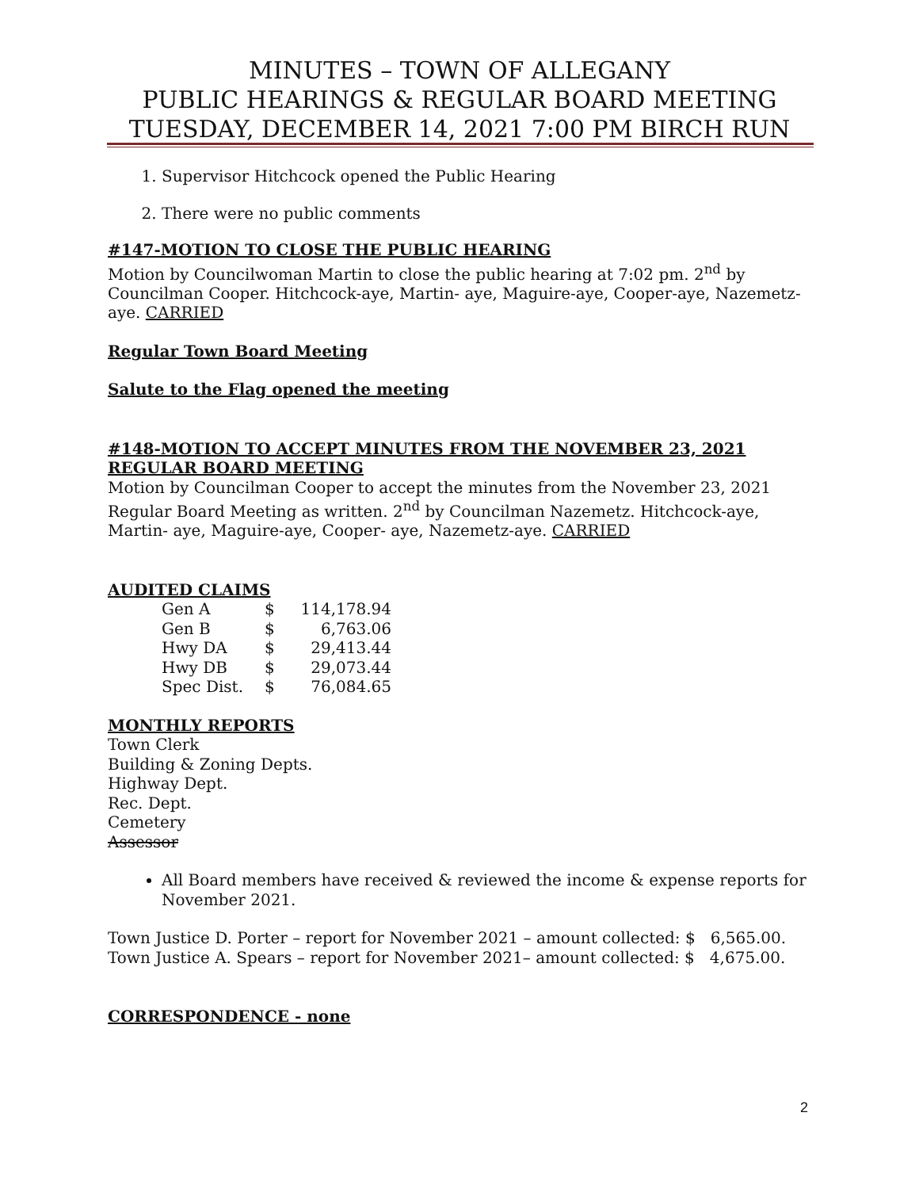MINUTES – TOWN OF ALLEGANY
PUBLIC HEARINGS & REGULAR BOARD MEETING
TUESDAY, DECEMBER 14, 2021 7:00 PM BIRCH RUN
1. Supervisor Hitchcock opened the Public Hearing
2. There were no public comments
#147-MOTION TO CLOSE THE PUBLIC HEARING
Motion by Councilwoman Martin to close the public hearing at 7:02 pm. 2<sup>nd</sup> by Councilman Cooper. Hitchcock-aye, Martin- aye, Maguire-aye, Cooper-aye, Nazemetz-aye. CARRIED
Regular Town Board Meeting
Salute to the Flag opened the meeting
#148-MOTION TO ACCEPT MINUTES FROM THE NOVEMBER 23, 2021 REGULAR BOARD MEETING
Motion by Councilman Cooper to accept the minutes from the November 23, 2021 Regular Board Meeting as written. 2<sup>nd</sup> by Councilman Nazemetz. Hitchcock-aye, Martin- aye, Maguire-aye, Cooper- aye, Nazemetz-aye. CARRIED
AUDITED CLAIMS
| Gen A | $ | 114,178.94 |
| Gen B | $ | 6,763.06 |
| Hwy DA | $ | 29,413.44 |
| Hwy DB | $ | 29,073.44 |
| Spec Dist. | $ | 76,084.65 |
MONTHLY REPORTS
Town Clerk
Building & Zoning Depts.
Highway Dept.
Rec. Dept.
Cemetery
Assessor
All Board members have received & reviewed the income & expense reports for November 2021.
Town Justice D. Porter – report for November 2021 – amount collected: $ 6,565.00.
Town Justice A. Spears – report for November 2021– amount collected: $ 4,675.00.
CORRESPONDENCE - none
2